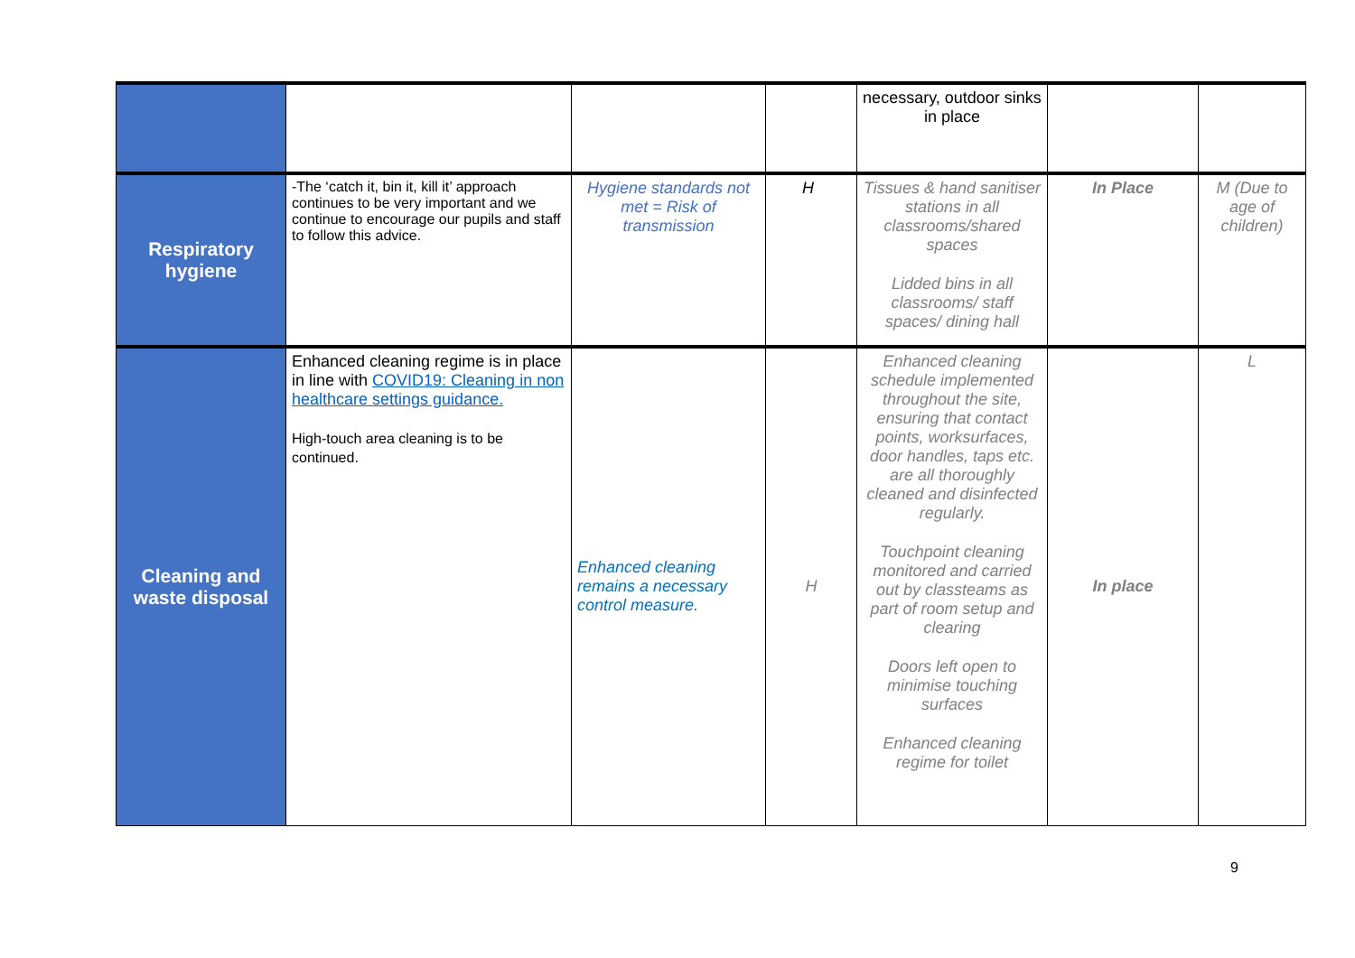| | | | | necessary, outdoor sinks in place | | |
| Respiratory hygiene | -The ‘catch it, bin it, kill it’ approach continues to be very important and we continue to encourage our pupils and staff to follow this advice. | Hygiene standards not met = Risk of transmission | H | Tissues & hand sanitiser stations in all classrooms/shared spaces Lidded bins in all classrooms/ staff spaces/ dining hall | In Place | M (Due to age of children) |
| Cleaning and waste disposal | Enhanced cleaning regime is in place in line with COVID19: Cleaning in non healthcare settings guidance. High-touch area cleaning is to be continued. | Enhanced cleaning remains a necessary control measure. | H | Enhanced cleaning schedule implemented throughout the site, ensuring that contact points, worksurfaces, door handles, taps etc. are all thoroughly cleaned and disinfected regularly. Touchpoint cleaning monitored and carried out by classteams as part of room setup and clearing Doors left open to minimise touching surfaces Enhanced cleaning regime for toilet | In place | L |
9